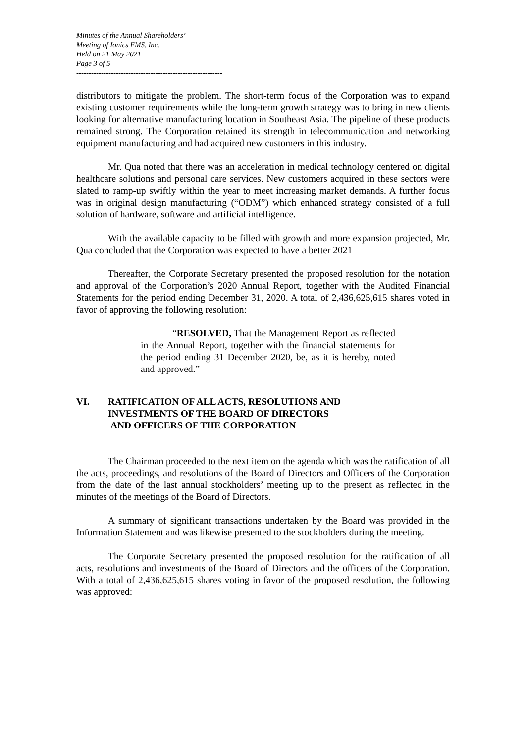Minutes of the Annual Shareholders’
Meeting of Ionics EMS, Inc.
Held on 21 May 2021
Page 3 of 5
-----------------------------------------------------------
distributors to mitigate the problem. The short-term focus of the Corporation was to expand existing customer requirements while the long-term growth strategy was to bring in new clients looking for alternative manufacturing location in Southeast Asia. The pipeline of these products remained strong. The Corporation retained its strength in telecommunication and networking equipment manufacturing and had acquired new customers in this industry.
Mr. Qua noted that there was an acceleration in medical technology centered on digital healthcare solutions and personal care services. New customers acquired in these sectors were slated to ramp-up swiftly within the year to meet increasing market demands. A further focus was in original design manufacturing (“ODM”) which enhanced strategy consisted of a full solution of hardware, software and artificial intelligence.
With the available capacity to be filled with growth and more expansion projected, Mr. Qua concluded that the Corporation was expected to have a better 2021
Thereafter, the Corporate Secretary presented the proposed resolution for the notation and approval of the Corporation’s 2020 Annual Report, together with the Audited Financial Statements for the period ending December 31, 2020. A total of 2,436,625,615 shares voted in favor of approving the following resolution:
“RESOLVED, That the Management Report as reflected in the Annual Report, together with the financial statements for the period ending 31 December 2020, be, as it is hereby, noted and approved.”
VI. RATIFICATION OF ALL ACTS, RESOLUTIONS AND
INVESTMENTS OF THE BOARD OF DIRECTORS
AND OFFICERS OF THE CORPORATION
The Chairman proceeded to the next item on the agenda which was the ratification of all the acts, proceedings, and resolutions of the Board of Directors and Officers of the Corporation from the date of the last annual stockholders’ meeting up to the present as reflected in the minutes of the meetings of the Board of Directors.
A summary of significant transactions undertaken by the Board was provided in the Information Statement and was likewise presented to the stockholders during the meeting.
The Corporate Secretary presented the proposed resolution for the ratification of all acts, resolutions and investments of the Board of Directors and the officers of the Corporation. With a total of 2,436,625,615 shares voting in favor of the proposed resolution, the following was approved: